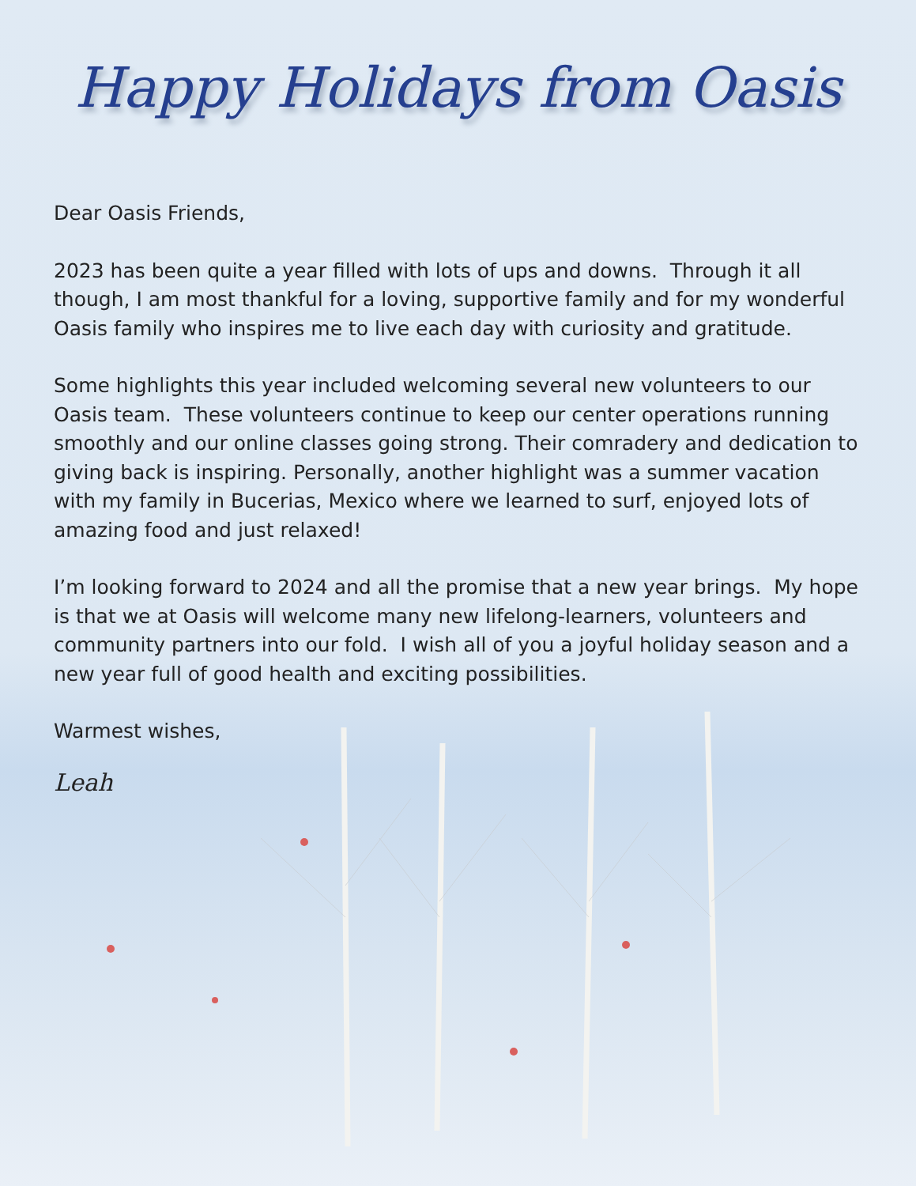Happy Holidays from Oasis
Dear Oasis Friends,
2023 has been quite a year filled with lots of ups and downs. Through it all though, I am most thankful for a loving, supportive family and for my wonderful Oasis family who inspires me to live each day with curiosity and gratitude.
Some highlights this year included welcoming several new volunteers to our Oasis team. These volunteers continue to keep our center operations running smoothly and our online classes going strong. Their comradery and dedication to giving back is inspiring. Personally, another highlight was a summer vacation with my family in Bucerias, Mexico where we learned to surf, enjoyed lots of amazing food and just relaxed!
I’m looking forward to 2024 and all the promise that a new year brings. My hope is that we at Oasis will welcome many new lifelong-learners, volunteers and community partners into our fold. I wish all of you a joyful holiday season and a new year full of good health and exciting possibilities.
Warmest wishes,
Leah